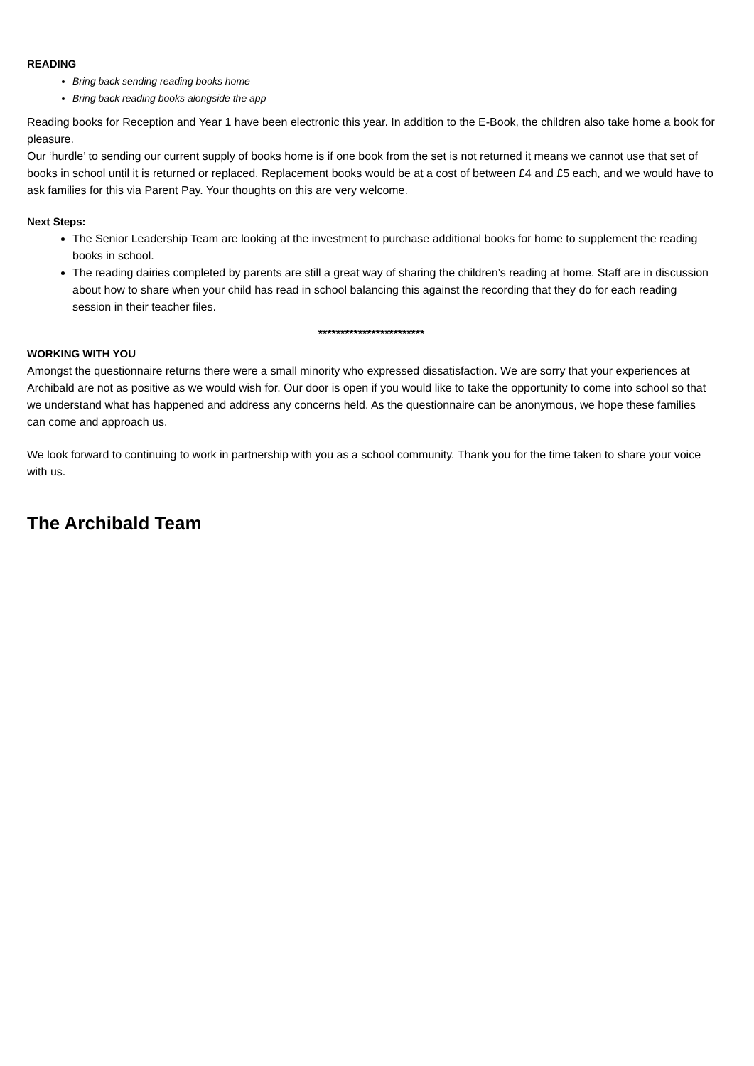READING
Bring back sending reading books home
Bring back reading books alongside the app
Reading books for Reception and Year 1 have been electronic this year. In addition to the E-Book, the children also take home a book for pleasure.
Our ‘hurdle’ to sending our current supply of books home is if one book from the set is not returned it means we cannot use that set of books in school until it is returned or replaced. Replacement books would be at a cost of between £4 and £5 each, and we would have to ask families for this via Parent Pay. Your thoughts on this are very welcome.
Next Steps:
The Senior Leadership Team are looking at the investment to purchase additional books for home to supplement the reading books in school.
The reading dairies completed by parents are still a great way of sharing the children’s reading at home. Staff are in discussion about how to share when your child has read in school balancing this against the recording that they do for each reading session in their teacher files.
************************
WORKING WITH YOU
Amongst the questionnaire returns there were a small minority who expressed dissatisfaction. We are sorry that your experiences at Archibald are not as positive as we would wish for. Our door is open if you would like to take the opportunity to come into school so that we understand what has happened and address any concerns held. As the questionnaire can be anonymous, we hope these families can come and approach us.
We look forward to continuing to work in partnership with you as a school community. Thank you for the time taken to share your voice with us.
The Archibald Team